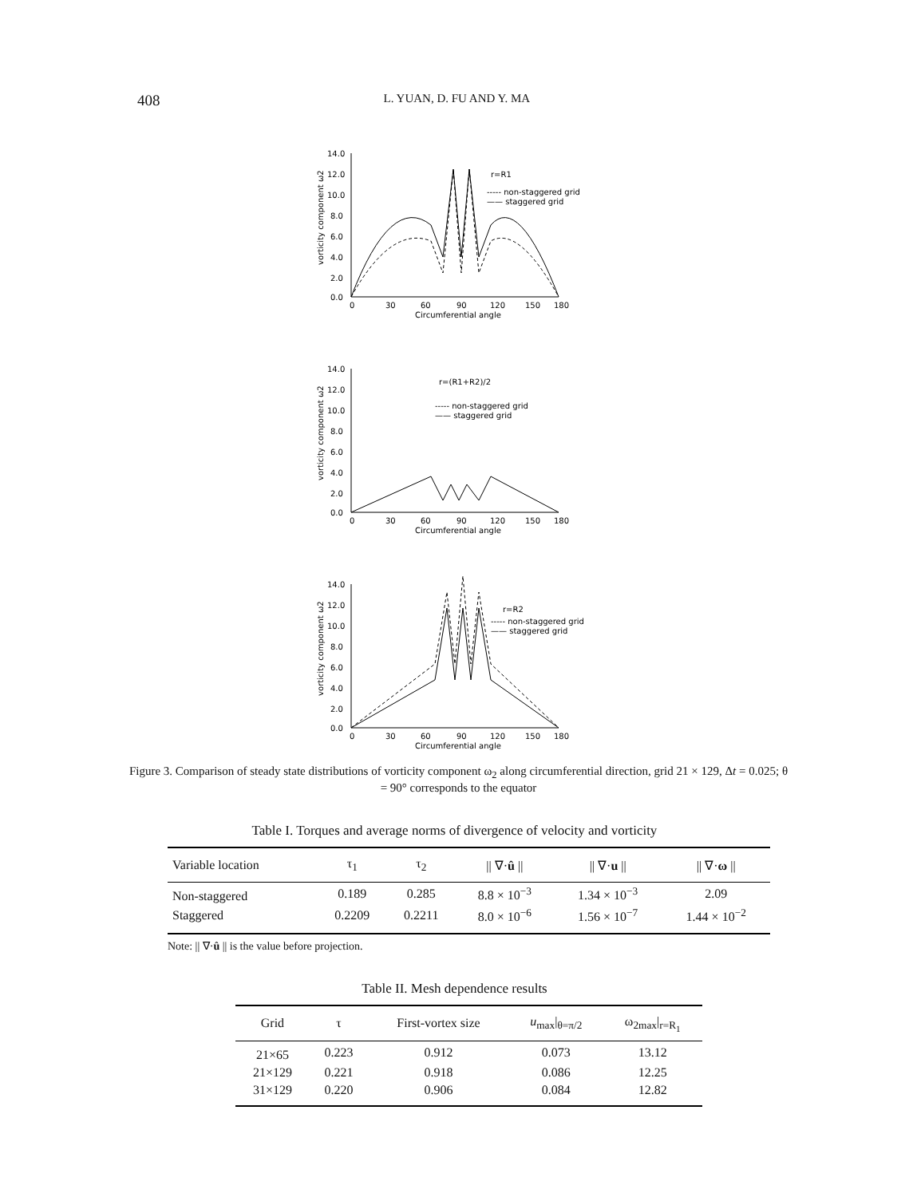408 L. YUAN, D. FU AND Y. MA
vorticity component ω2
14.0
12.0
10.0
8.0
6.0
4.0
2.0
0.0
0
30
60
90
120
150
180
Circumferential angle
r=R1
----- non-staggered grid
—— staggered grid
vorticity component ω2
14.0
12.0
10.0
8.0
6.0
4.0
2.0
0.0
0
30
60
90
120
150
180
Circumferential angle
r=(R1+R2)/2
----- non-staggered grid
—— staggered grid
vorticity component ω2
14.0
12.0
10.0
8.0
6.0
4.0
2.0
0.0
0
30
60
90
120
150
180
Circumferential angle
r=R2
----- non-staggered grid
—— staggered grid
Figure 3. Comparison of steady state distributions of vorticity component ω<sub>2</sub> along circumferential direction, grid 21 × 129, Δt = 0.025; θ = 90° corresponds to the equator
Table I. Torques and average norms of divergence of velocity and vorticity
| Variable location | τ<sub>1</sub> | τ<sub>2</sub> | // ∇· û // | // ∇· u // | // ∇· ω // |
| --- | --- | --- | --- | --- | --- |
| Non-staggered | 0.189 | 0.285 | 8.8 × 10<sup>−3</sup> | 1.34 × 10<sup>−3</sup> | 2.09 |
| Staggered | 0.2209 | 0.2211 | 8.0 × 10<sup>−6</sup> | 1.56 × 10<sup>−7</sup> | 1.44 × 10<sup>−2</sup> |
Note: || ∇·û || is the value before projection.
Table II. Mesh dependence results
| Grid | τ | First-vortex size | u<sub>max</sub>/<sub>θ=π/2</sub> | ω<sub>2max</sub>/<sub>r=R<sub>1</sub></sub> |
| --- | --- | --- | --- | --- |
| 21×65 | 0.223 | 0.912 | 0.073 | 13.12 |
| 21×129 | 0.221 | 0.918 | 0.086 | 12.25 |
| 31×129 | 0.220 | 0.906 | 0.084 | 12.82 |